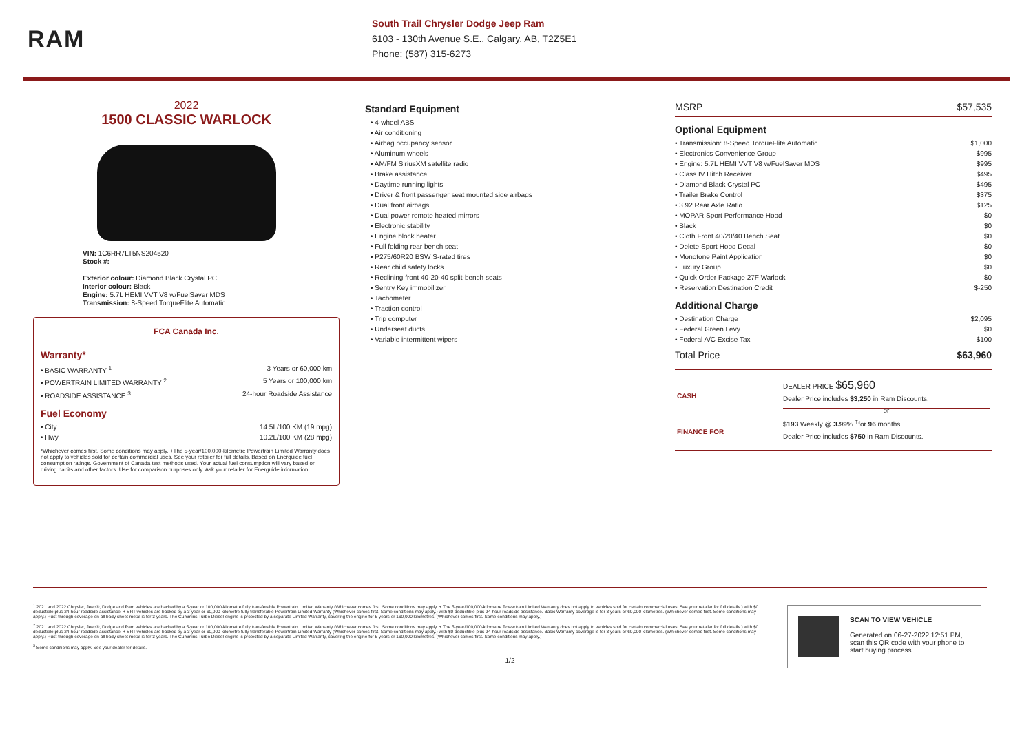RAM
South Trail Chrysler Dodge Jeep Ram
6103 - 130th Avenue S.E., Calgary, AB, T2Z5E1
Phone: (587) 315-6273
2022
1500 CLASSIC WARLOCK
VIN: 1C6RR7LT5NS204520
Stock #:
Exterior colour: Diamond Black Crystal PC
Interior colour: Black
Engine: 5.7L HEMI VVT V8 w/FuelSaver MDS
Transmission: 8-Speed TorqueFlite Automatic
FCA Canada Inc.
Warranty*
• BASIC WARRANTY <sup>1</sup> 3 Years or 60,000 km
• POWERTRAIN LIMITED WARRANTY <sup>2</sup> 5 Years or 100,000 km
• ROADSIDE ASSISTANCE <sup>3</sup> 24-hour Roadside Assistance
Fuel Economy
• City 14.5L/100 KM (19 mpg)
• Hwy 10.2L/100 KM (28 mpg)
*Whichever comes first. Some conditions may apply. +The 5-year/100,000-kilometre Powertrain Limited Warranty does not apply to vehicles sold for certain commercial uses. See your retailer for full details. Based on Energuide fuel consumption ratings. Government of Canada test methods used. Your actual fuel consumption will vary based on driving habits and other factors. Use for comparison purposes only. Ask your retailer for Energuide information.
Standard Equipment
• 4-wheel ABS
• Air conditioning
• Airbag occupancy sensor
• Aluminum wheels
• AM/FM SiriusXM satellite radio
• Brake assistance
• Daytime running lights
• Driver & front passenger seat mounted side airbags
• Dual front airbags
• Dual power remote heated mirrors
• Electronic stability
• Engine block heater
• Full folding rear bench seat
• P275/60R20 BSW S-rated tires
• Rear child safety locks
• Reclining front 40-20-40 split-bench seats
• Sentry Key immobilizer
• Tachometer
• Traction control
• Trip computer
• Underseat ducts
• Variable intermittent wipers
MSRP $57,535
Optional Equipment
• Transmission: 8-Speed TorqueFlite Automatic $1,000
• Electronics Convenience Group $995
• Engine: 5.7L HEMI VVT V8 w/FuelSaver MDS $995
• Class IV Hitch Receiver $495
• Diamond Black Crystal PC $495
• Trailer Brake Control $375
• 3.92 Rear Axle Ratio $125
• MOPAR Sport Performance Hood $0
• Black $0
• Cloth Front 40/20/40 Bench Seat $0
• Delete Sport Hood Decal $0
• Monotone Paint Application $0
• Luxury Group $0
• Quick Order Package 27F Warlock $0
• Reservation Destination Credit $-250
Additional Charge
• Destination Charge $2,095
• Federal Green Levy $0
• Federal A/C Excise Tax $100
Total Price $63,960
| CASH | DEALER PRICE $65,960 Dealer Price includes $3,250 in Ram Discounts. or |
| FINANCE FOR | $193 Weekly @ 3.99 % <sup>†</sup>for 96 months Dealer Price includes $750 in Ram Discounts. |
<sup>1</sup> 2021 and 2022 Chrysler, Jeep®, Dodge and Ram vehicles are backed by a 5-year or 100,000-kilometre fully transferable Powertrain Limited Warranty (Whichever comes first. Some conditions may apply. + The 5-year/100,000-kilometre Powertrain Limited Warranty does not apply to vehicles sold for certain commercial uses. See your retailer for full details.) with $0 deductible plus 24-hour roadside assistance. + SRT vehicles are backed by a 3-year or 60,000-kilometre fully transferable Powertrain Limited Warranty (Whichever comes first. Some conditions may apply.) with $0 deductible plus 24-hour roadside assistance. Basic Warranty coverage is for 3 years or 60,000 kilometres. (Whichever comes first. Some conditions may apply.) Rust-through coverage on all body sheet metal is for 3 years. The Cummins Turbo Diesel engine is protected by a separate Limited Warranty, covering the engine for 5 years or 160,000 kilometres. (Whichever comes first. Some conditions may apply.)
<sup>2</sup> 2021 and 2022 Chrysler, Jeep®, Dodge and Ram vehicles are backed by a 5-year or 100,000-kilometre fully transferable Powertrain Limited Warranty (Whichever comes first. Some conditions may apply. + The 5-year/100,000-kilometre Powertrain Limited Warranty does not apply to vehicles sold for certain commercial uses. See your retailer for full details.) with $0 deductible plus 24-hour roadside assistance. + SRT vehicles are backed by a 3-year or 60,000-kilometre fully transferable Powertrain Limited Warranty (Whichever comes first. Some conditions may apply.) with $0 deductible plus 24-hour roadside assistance. Basic Warranty coverage is for 3 years or 60,000 kilometres. (Whichever comes first. Some conditions may apply.) Rust-through coverage on all body sheet metal is for 3 years. The Cummins Turbo Diesel engine is protected by a separate Limited Warranty, covering the engine for 5 years or 160,000 kilometres. (Whichever comes first. Some conditions may apply.)
<sup>3</sup> Some conditions may apply. See your dealer for details.
1/2
SCAN TO VIEW VEHICLE
Generated on 06-27-2022 12:51 PM, scan this QR code with your phone to start buying process.